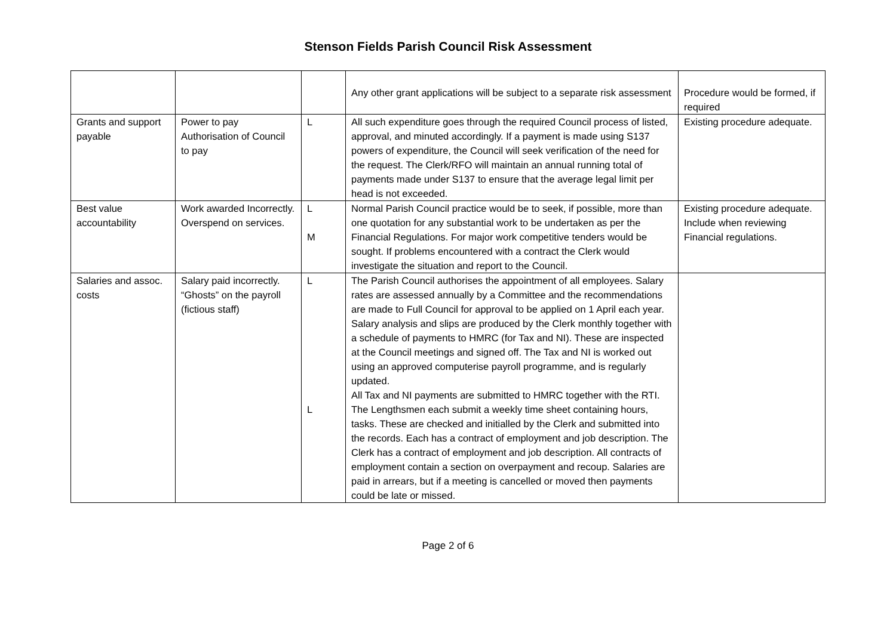Stenson Fields Parish Council Risk Assessment
| | | | Any other grant applications will be subject to a separate risk assessment | Procedure would be formed, if required |
| Grants and support payable | Power to pay Authorisation of Council to pay | L | All such expenditure goes through the required Council process of listed, approval, and minuted accordingly. If a payment is made using S137 powers of expenditure, the Council will seek verification of the need for the request. The Clerk/RFO will maintain an annual running total of payments made under S137 to ensure that the average legal limit per head is not exceeded. | Existing procedure adequate. |
| Best value accountability | Work awarded Incorrectly. Overspend on services. | L M | Normal Parish Council practice would be to seek, if possible, more than one quotation for any substantial work to be undertaken as per the Financial Regulations. For major work competitive tenders would be sought. If problems encountered with a contract the Clerk would investigate the situation and report to the Council. | Existing procedure adequate. Include when reviewing Financial regulations. |
| Salaries and assoc. costs | Salary paid incorrectly. “Ghosts” on the payroll (fictious staff) | L L | The Parish Council authorises the appointment of all employees. Salary rates are assessed annually by a Committee and the recommendations are made to Full Council for approval to be applied on 1 April each year. Salary analysis and slips are produced by the Clerk monthly together with a schedule of payments to HMRC (for Tax and NI). These are inspected at the Council meetings and signed off. The Tax and NI is worked out using an approved computerise payroll programme, and is regularly updated. All Tax and NI payments are submitted to HMRC together with the RTI. The Lengthsmen each submit a weekly time sheet containing hours, tasks. These are checked and initialled by the Clerk and submitted into the records. Each has a contract of employment and job description. The Clerk has a contract of employment and job description. All contracts of employment contain a section on overpayment and recoup. Salaries are paid in arrears, but if a meeting is cancelled or moved then payments could be late or missed. | |
Page 2 of 6